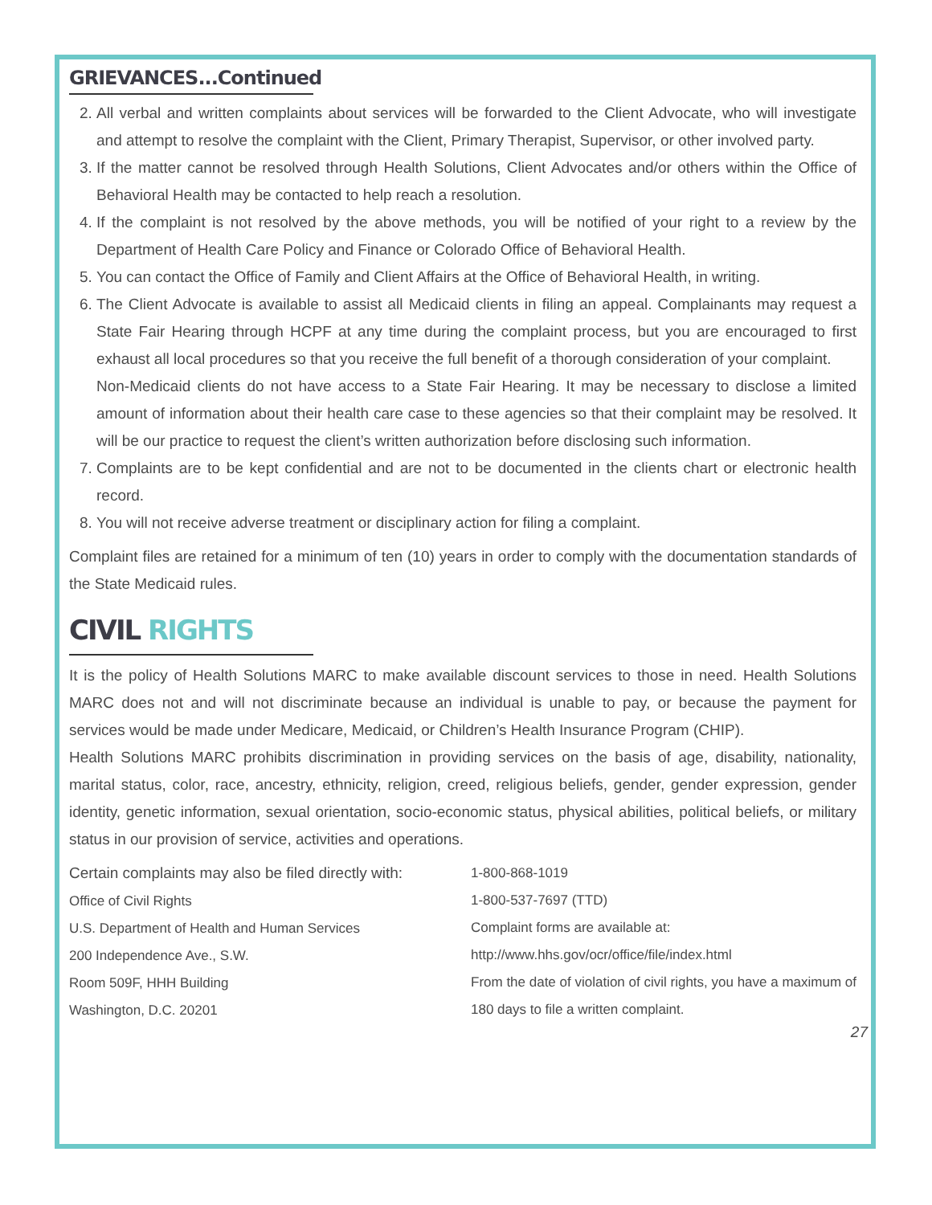GRIEVANCES...Continued
2. All verbal and written complaints about services will be forwarded to the Client Advocate, who will investigate and attempt to resolve the complaint with the Client, Primary Therapist, Supervisor, or other involved party.
3. If the matter cannot be resolved through Health Solutions, Client Advocates and/or others within the Office of Behavioral Health may be contacted to help reach a resolution.
4. If the complaint is not resolved by the above methods, you will be notified of your right to a review by the Department of Health Care Policy and Finance or Colorado Office of Behavioral Health.
5. You can contact the Office of Family and Client Affairs at the Office of Behavioral Health, in writing.
6. The Client Advocate is available to assist all Medicaid clients in filing an appeal. Complainants may request a State Fair Hearing through HCPF at any time during the complaint process, but you are encouraged to first exhaust all local procedures so that you receive the full benefit of a thorough consideration of your complaint.
Non-Medicaid clients do not have access to a State Fair Hearing. It may be necessary to disclose a limited amount of information about their health care case to these agencies so that their complaint may be resolved. It will be our practice to request the client’s written authorization before disclosing such information.
7. Complaints are to be kept confidential and are not to be documented in the clients chart or electronic health record.
8. You will not receive adverse treatment or disciplinary action for filing a complaint.
Complaint files are retained for a minimum of ten (10) years in order to comply with the documentation standards of the State Medicaid rules.
CIVIL RIGHTS
It is the policy of Health Solutions MARC to make available discount services to those in need. Health Solutions MARC does not and will not discriminate because an individual is unable to pay, or because the payment for services would be made under Medicare, Medicaid, or Children’s Health Insurance Program (CHIP).
Health Solutions MARC prohibits discrimination in providing services on the basis of age, disability, nationality, marital status, color, race, ancestry, ethnicity, religion, creed, religious beliefs, gender, gender expression, gender identity, genetic information, sexual orientation, socio-economic status, physical abilities, political beliefs, or military status in our provision of service, activities and operations.
Certain complaints may also be filed directly with:
Office of Civil Rights
U.S. Department of Health and Human Services
200 Independence Ave., S.W.
Room 509F, HHH Building
Washington, D.C. 20201
1-800-868-1019
1-800-537-7697 (TTD)
Complaint forms are available at:
http://www.hhs.gov/ocr/office/file/index.html
From the date of violation of civil rights, you have a maximum of 180 days to file a written complaint.
27